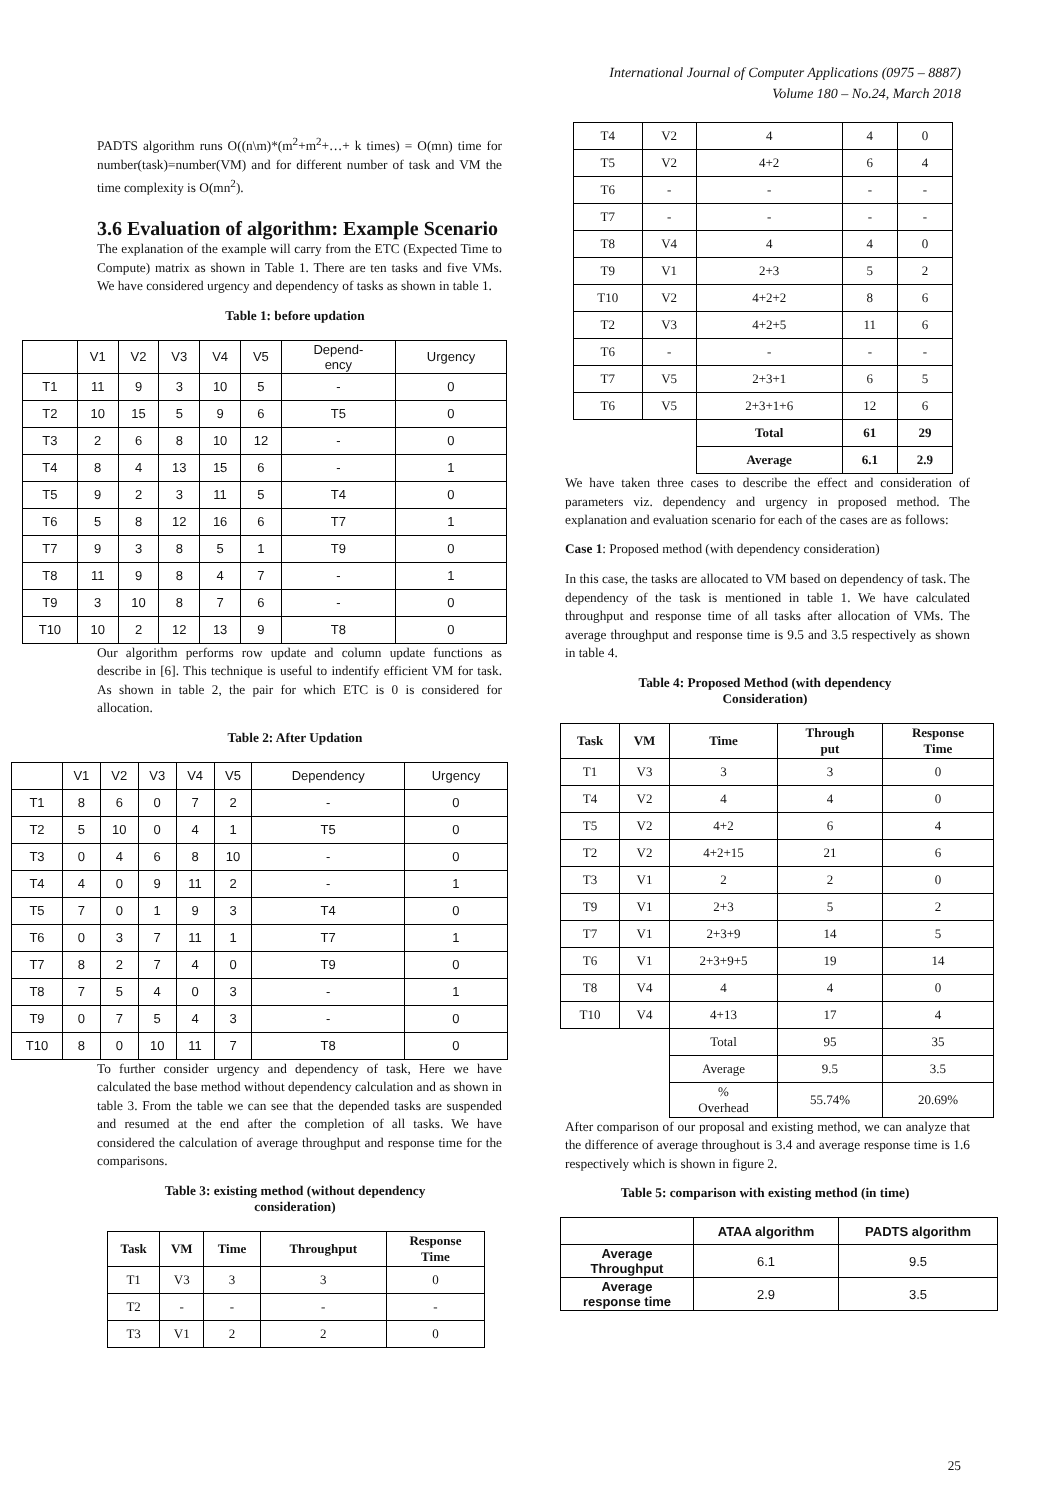International Journal of Computer Applications (0975 – 8887)
Volume 180 – No.24, March 2018
PADTS algorithm runs O((n\m)*(m<sup>2</sup>+m<sup>2</sup>+…+ k times) = O(mn) time for number(task)=number(VM) and for different number of task and VM the time complexity is O(mn<sup>2</sup>).
3.6 Evaluation of algorithm: Example Scenario
The explanation of the example will carry from the ETC (Expected Time to Compute) matrix as shown in Table 1. There are ten tasks and five VMs. We have considered urgency and dependency of tasks as shown in table 1.
Table 1: before updation
| | V1 | V2 | V3 | V4 | V5 | Depend- ency | Urgency |
| T1 | 11 | 9 | 3 | 10 | 5 | - | 0 |
| T2 | 10 | 15 | 5 | 9 | 6 | T5 | 0 |
| T3 | 2 | 6 | 8 | 10 | 12 | - | 0 |
| T4 | 8 | 4 | 13 | 15 | 6 | - | 1 |
| T5 | 9 | 2 | 3 | 11 | 5 | T4 | 0 |
| T6 | 5 | 8 | 12 | 16 | 6 | T7 | 1 |
| T7 | 9 | 3 | 8 | 5 | 1 | T9 | 0 |
| T8 | 11 | 9 | 8 | 4 | 7 | - | 1 |
| T9 | 3 | 10 | 8 | 7 | 6 | - | 0 |
| T10 | 10 | 2 | 12 | 13 | 9 | T8 | 0 |
Our algorithm performs row update and column update functions as describe in [6]. This technique is useful to indentify efficient VM for task. As shown in table 2, the pair for which ETC is 0 is considered for allocation.
Table 2: After Updation
| | V1 | V2 | V3 | V4 | V5 | Dependency | Urgency |
| T1 | 8 | 6 | 0 | 7 | 2 | - | 0 |
| T2 | 5 | 10 | 0 | 4 | 1 | T5 | 0 |
| T3 | 0 | 4 | 6 | 8 | 10 | - | 0 |
| T4 | 4 | 0 | 9 | 11 | 2 | - | 1 |
| T5 | 7 | 0 | 1 | 9 | 3 | T4 | 0 |
| T6 | 0 | 3 | 7 | 11 | 1 | T7 | 1 |
| T7 | 8 | 2 | 7 | 4 | 0 | T9 | 0 |
| T8 | 7 | 5 | 4 | 0 | 3 | - | 1 |
| T9 | 0 | 7 | 5 | 4 | 3 | - | 0 |
| T10 | 8 | 0 | 10 | 11 | 7 | T8 | 0 |
To further consider urgency and dependency of task, Here we have calculated the base method without dependency calculation and as shown in table 3. From the table we can see that the depended tasks are suspended and resumed at the end after the completion of all tasks. We have considered the calculation of average throughput and response time for the comparisons.
Table 3: existing method (without dependency
consideration)
| Task | VM | Time | Throughput | Response Time |
| --- | --- | --- | --- | --- |
| T1 | V3 | 3 | 3 | 0 |
| T2 | - | - | - | - |
| T3 | V1 | 2 | 2 | 0 |
| T4 | V2 | 4 | 4 | 0 |
| T5 | V2 | 4+2 | 6 | 4 |
| T6 | - | - | - | - |
| T7 | - | - | - | - |
| T8 | V4 | 4 | 4 | 0 |
| T9 | V1 | 2+3 | 5 | 2 |
| T10 | V2 | 4+2+2 | 8 | 6 |
| T2 | V3 | 4+2+5 | 11 | 6 |
| T6 | - | - | - | - |
| T7 | V5 | 2+3+1 | 6 | 5 |
| T6 | V5 | 2+3+1+6 | 12 | 6 |
| | | Total | 61 | 29 |
| | | Average | 6.1 | 2.9 |
We have taken three cases to describe the effect and consideration of parameters viz. dependency and urgency in proposed method. The explanation and evaluation scenario for each of the cases are as follows:
Case 1: Proposed method (with dependency consideration)
In this case, the tasks are allocated to VM based on dependency of task. The dependency of the task is mentioned in table 1. We have calculated throughput and response time of all tasks after allocation of VMs. The average throughput and response time is 9.5 and 3.5 respectively as shown in table 4.
Table 4: Proposed Method (with dependency
Consideration)
| Task | VM | Time | Through put | Response Time |
| --- | --- | --- | --- | --- |
| T1 | V3 | 3 | 3 | 0 |
| T4 | V2 | 4 | 4 | 0 |
| T5 | V2 | 4+2 | 6 | 4 |
| T2 | V2 | 4+2+15 | 21 | 6 |
| T3 | V1 | 2 | 2 | 0 |
| T9 | V1 | 2+3 | 5 | 2 |
| T7 | V1 | 2+3+9 | 14 | 5 |
| T6 | V1 | 2+3+9+5 | 19 | 14 |
| T8 | V4 | 4 | 4 | 0 |
| T10 | V4 | 4+13 | 17 | 4 |
| | | Total | 95 | 35 |
| | | Average | 9.5 | 3.5 |
| | | % Overhead | 55.74% | 20.69% |
After comparison of our proposal and existing method, we can analyze that the difference of average throughout is 3.4 and average response time is 1.6 respectively which is shown in figure 2.
Table 5: comparison with existing method (in time)
| | ATAA algorithm | PADTS algorithm |
| Average Throughput | 6.1 | 9.5 |
| Average response time | 2.9 | 3.5 |
25